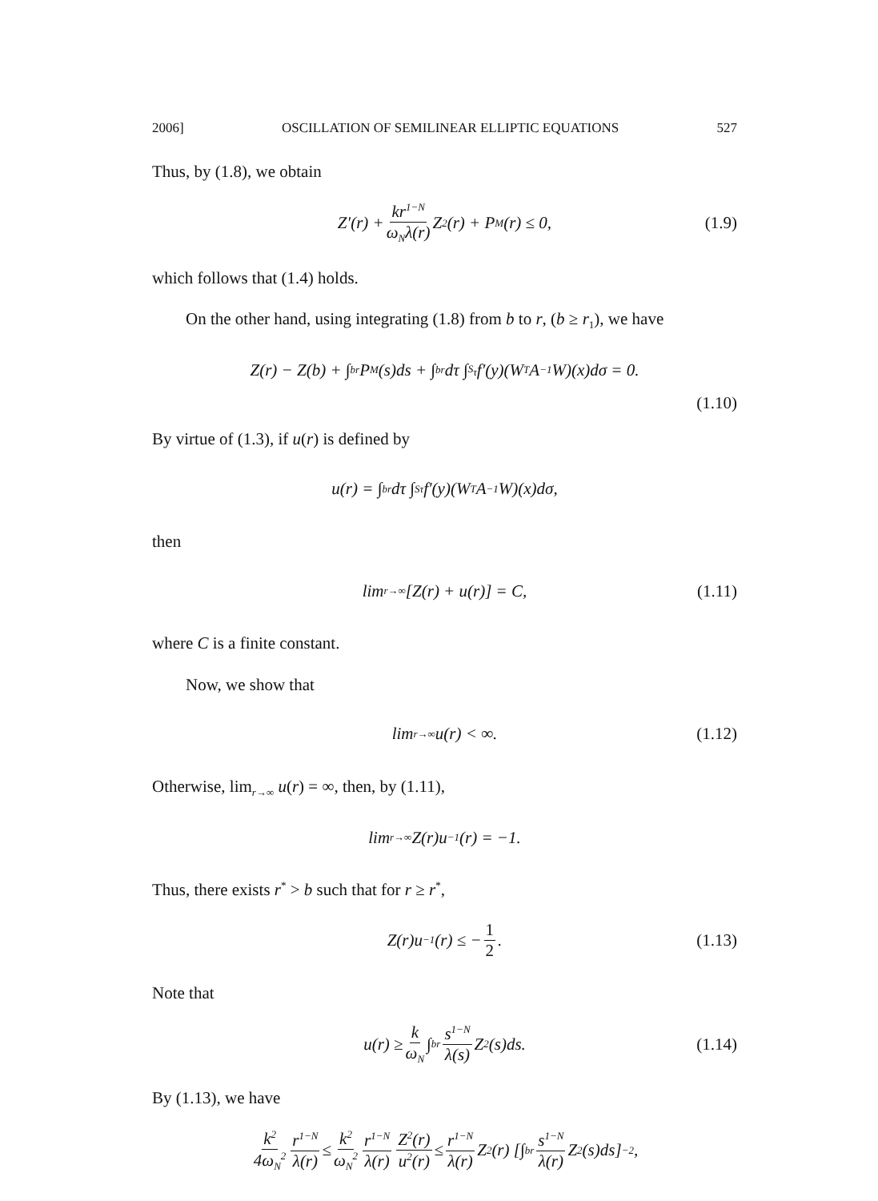2006] OSCILLATION OF SEMILINEAR ELLIPTIC EQUATIONS 527
Thus, by (1.8), we obtain
Z′(r) + kr<sup>1−N</sup> ω<sub>N</sub>λ(r) Z<sup>2</sup>(r) + P<sub>M</sub>(r) ≤ 0, (1.9)
which follows that (1.4) holds.
On the other hand, using integrating (1.8) from b to r, (b ≥ r<sub>1</sub>), we have
Z(r) − Z(b) + ∫<sub>b</sub><sup>r</sup> P<sub>M</sub>(s)ds + ∫<sub>b</sub><sup>r</sup> dτ ∫<sub>S<sub>τ</sub></sub> f′(y)(W<sup>T</sup>A<sup>−1</sup>W)(x)dσ = 0.
(1.10)
By virtue of (1.3), if u(r) is defined by
u(r) = ∫<sub>b</sub><sup>r</sup> dτ ∫<sub>Sτ</sub> f′(y)(W<sup>T</sup>A<sup>−1</sup>W)(x)dσ,
then
lim<sub>r→∞</sub>[Z(r) + u(r)] = C, (1.11)
where C is a finite constant.
Now, we show that
lim<sub>r→∞</sub> u(r) < ∞. (1.12)
Otherwise, lim<sub>r→∞</sub> u(r) = ∞, then, by (1.11),
lim<sub>r→∞</sub> Z(r)u<sup>−1</sup>(r) = −1.
Thus, there exists r<sup>*</sup> > b such that for r ≥ r<sup>*</sup>,
Z(r)u<sup>−1</sup>(r) ≤ − 1 2. (1.13)
Note that
u(r) ≥ k ω<sub>N</sub> ∫<sub>b</sub><sup>r</sup> s<sup>1−N</sup> λ(s) Z<sup>2</sup>(s)ds. (1.14)
By (1.13), we have
k<sup>2</sup> 4ω<sub>N</sub><sup>2</sup> r<sup>1−N</sup> λ(r) ≤ k<sup>2</sup> ω<sub>N</sub><sup>2</sup> r<sup>1−N</sup> λ(r) Z<sup>2</sup>(r) u<sup>2</sup>(r) ≤ r<sup>1−N</sup> λ(r) Z<sup>2</sup>(r) [∫<sub>b</sub><sup>r</sup> s<sup>1−N</sup> λ(r) Z<sup>2</sup>(s)ds]<sup>−2</sup>,